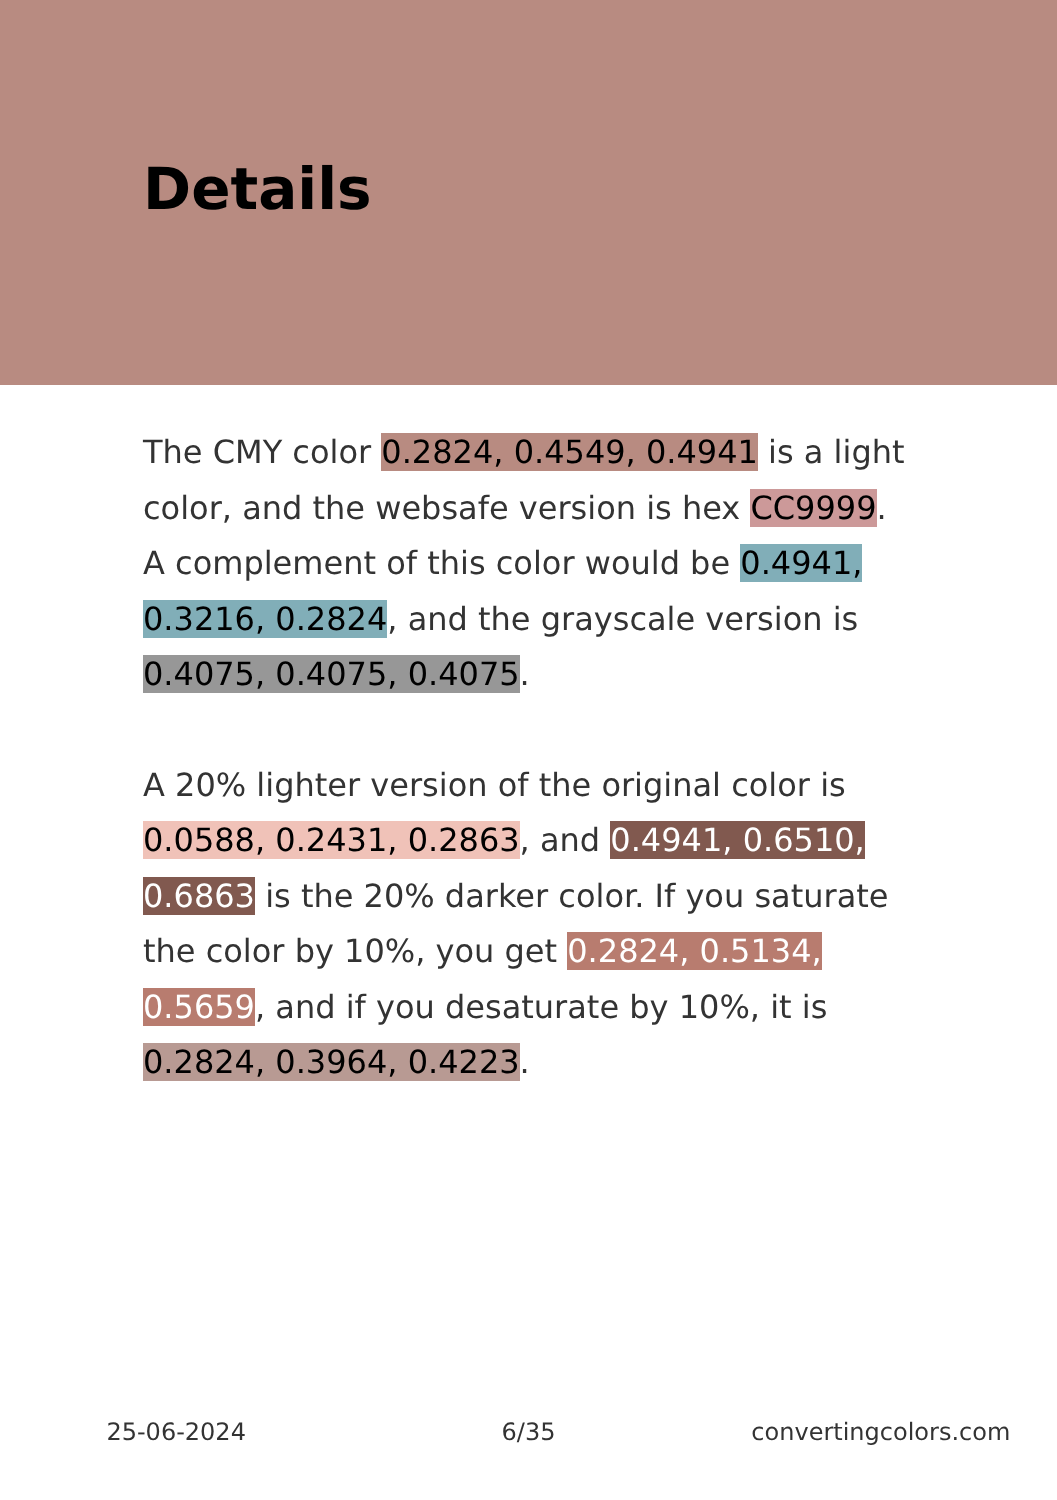Details
The CMY color 0.2824, 0.4549, 0.4941 is a light color, and the websafe version is hex CC9999. A complement of this color would be 0.4941, 0.3216, 0.2824, and the grayscale version is 0.4075, 0.4075, 0.4075.
A 20% lighter version of the original color is 0.0588, 0.2431, 0.2863, and 0.4941, 0.6510, 0.6863 is the 20% darker color. If you saturate the color by 10%, you get 0.2824, 0.5134, 0.5659, and if you desaturate by 10%, it is 0.2824, 0.3964, 0.4223.
25-06-2024 6/35 convertingcolors.com